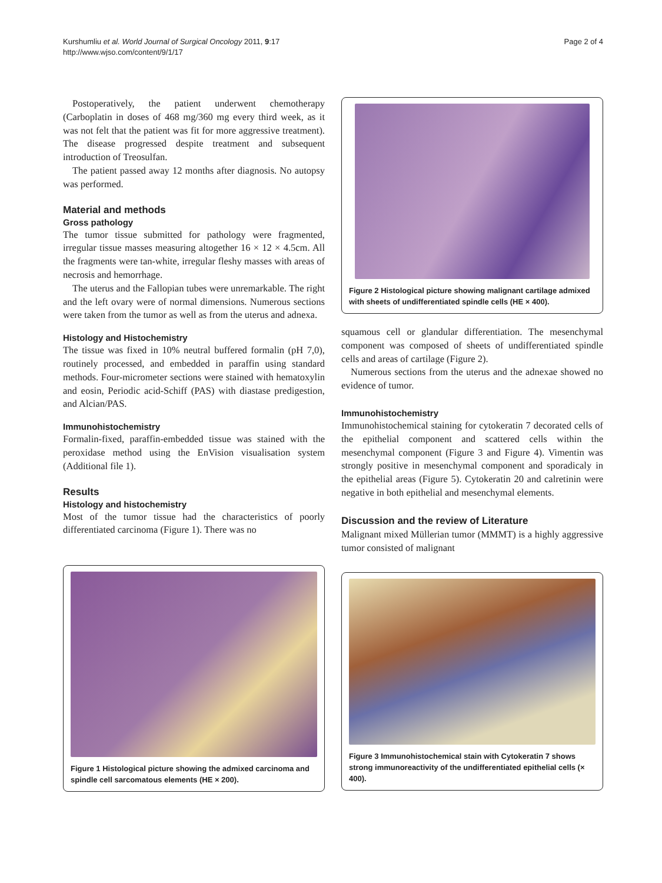Kurshumliu et al. World Journal of Surgical Oncology 2011, 9:17
http://www.wjso.com/content/9/1/17
Page 2 of 4
Postoperatively, the patient underwent chemotherapy (Carboplatin in doses of 468 mg/360 mg every third week, as it was not felt that the patient was fit for more aggressive treatment). The disease progressed despite treatment and subsequent introduction of Treosulfan.
The patient passed away 12 months after diagnosis. No autopsy was performed.
Material and methods
Gross pathology
The tumor tissue submitted for pathology were fragmented, irregular tissue masses measuring altogether 16 × 12 × 4.5cm. All the fragments were tan-white, irregular fleshy masses with areas of necrosis and hemorrhage.
The uterus and the Fallopian tubes were unremarkable. The right and the left ovary were of normal dimensions. Numerous sections were taken from the tumor as well as from the uterus and adnexa.
Histology and Histochemistry
The tissue was fixed in 10% neutral buffered formalin (pH 7,0), routinely processed, and embedded in paraffin using standard methods. Four-micrometer sections were stained with hematoxylin and eosin, Periodic acid-Schiff (PAS) with diastase predigestion, and Alcian/PAS.
Immunohistochemistry
Formalin-fixed, paraffin-embedded tissue was stained with the peroxidase method using the EnVision visualisation system (Additional file 1).
Results
Histology and histochemistry
Most of the tumor tissue had the characteristics of poorly differentiated carcinoma (Figure 1). There was no
Figure 1 Histological picture showing the admixed carcinoma and spindle cell sarcomatous elements (HE × 200).
Figure 2 Histological picture showing malignant cartilage admixed with sheets of undifferentiated spindle cells (HE × 400).
squamous cell or glandular differentiation. The mesenchymal component was composed of sheets of undifferentiated spindle cells and areas of cartilage (Figure 2).
Numerous sections from the uterus and the adnexae showed no evidence of tumor.
Immunohistochemistry
Immunohistochemical staining for cytokeratin 7 decorated cells of the epithelial component and scattered cells within the mesenchymal component (Figure 3 and Figure 4). Vimentin was strongly positive in mesenchymal component and sporadicaly in the epithelial areas (Figure 5). Cytokeratin 20 and calretinin were negative in both epithelial and mesenchymal elements.
Discussion and the review of Literature
Malignant mixed Müllerian tumor (MMMT) is a highly aggressive tumor consisted of malignant
Figure 3 Immunohistochemical stain with Cytokeratin 7 shows strong immunoreactivity of the undifferentiated epithelial cells (× 400).